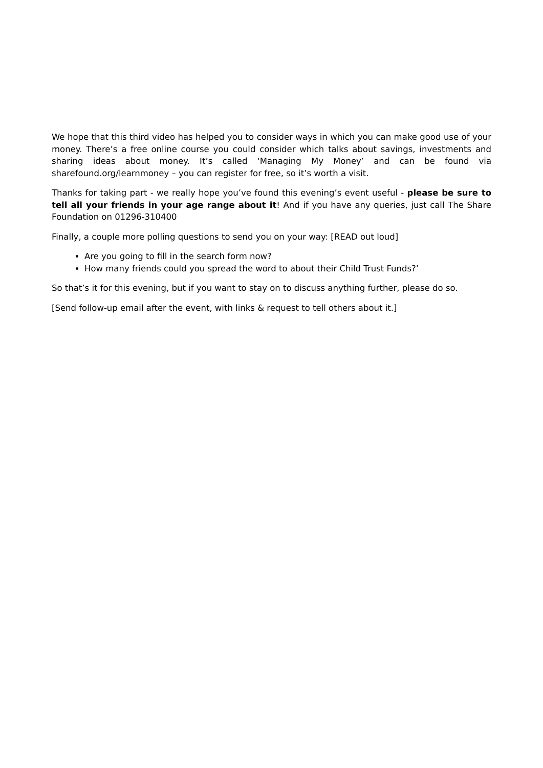We hope that this third video has helped you to consider ways in which you can make good use of your money. There’s a free online course you could consider which talks about savings, investments and sharing ideas about money. It’s called ‘Managing My Money’ and can be found via sharefound.org/learnmoney – you can register for free, so it’s worth a visit.
Thanks for taking part - we really hope you’ve found this evening’s event useful - please be sure to tell all your friends in your age range about it! And if you have any queries, just call The Share Foundation on 01296-310400
Finally, a couple more polling questions to send you on your way: [READ out loud]
Are you going to fill in the search form now?
How many friends could you spread the word to about their Child Trust Funds?’
So that’s it for this evening, but if you want to stay on to discuss anything further, please do so.
[Send follow-up email after the event, with links & request to tell others about it.]